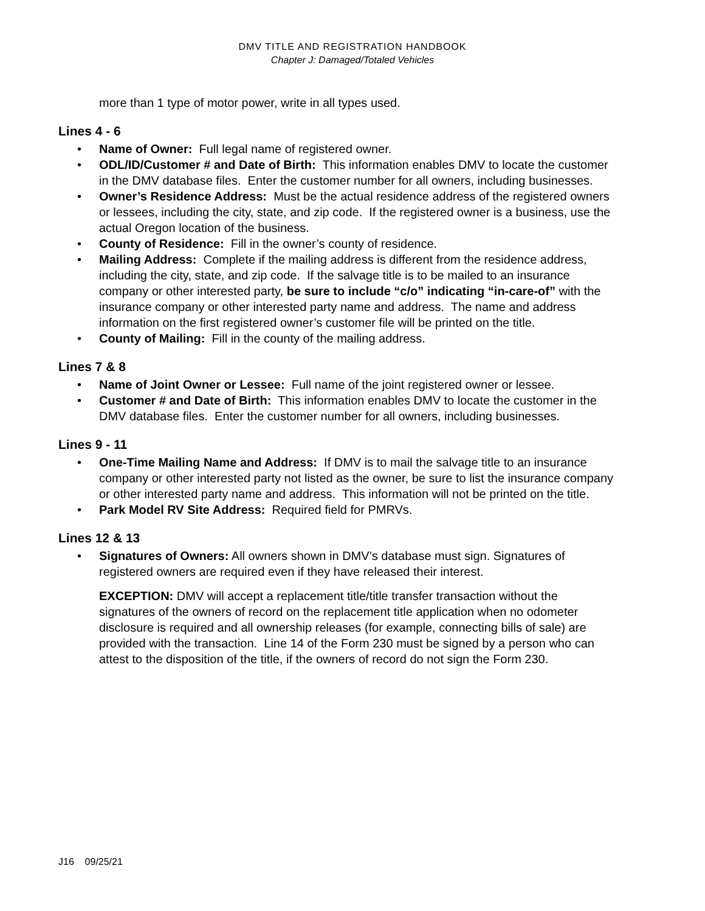DMV TITLE AND REGISTRATION HANDBOOK
Chapter J: Damaged/Totaled Vehicles
more than 1 type of motor power, write in all types used.
Lines 4 - 6
• Name of Owner: Full legal name of registered owner.
• ODL/ID/Customer # and Date of Birth: This information enables DMV to locate the customer in the DMV database files. Enter the customer number for all owners, including businesses.
• Owner’s Residence Address: Must be the actual residence address of the registered owners or lessees, including the city, state, and zip code. If the registered owner is a business, use the actual Oregon location of the business.
• County of Residence: Fill in the owner’s county of residence.
• Mailing Address: Complete if the mailing address is different from the residence address, including the city, state, and zip code. If the salvage title is to be mailed to an insurance company or other interested party, be sure to include “c/o” indicating “in-care-of” with the insurance company or other interested party name and address. The name and address information on the first registered owner’s customer file will be printed on the title.
• County of Mailing: Fill in the county of the mailing address.
Lines 7 & 8
• Name of Joint Owner or Lessee: Full name of the joint registered owner or lessee.
• Customer # and Date of Birth: This information enables DMV to locate the customer in the DMV database files. Enter the customer number for all owners, including businesses.
Lines 9 - 11
• One-Time Mailing Name and Address: If DMV is to mail the salvage title to an insurance company or other interested party not listed as the owner, be sure to list the insurance company or other interested party name and address. This information will not be printed on the title.
• Park Model RV Site Address: Required field for PMRVs.
Lines 12 & 13
• Signatures of Owners: All owners shown in DMV’s database must sign. Signatures of registered owners are required even if they have released their interest.
EXCEPTION: DMV will accept a replacement title/title transfer transaction without the signatures of the owners of record on the replacement title application when no odometer disclosure is required and all ownership releases (for example, connecting bills of sale) are provided with the transaction. Line 14 of the Form 230 must be signed by a person who can attest to the disposition of the title, if the owners of record do not sign the Form 230.
J16 09/25/21